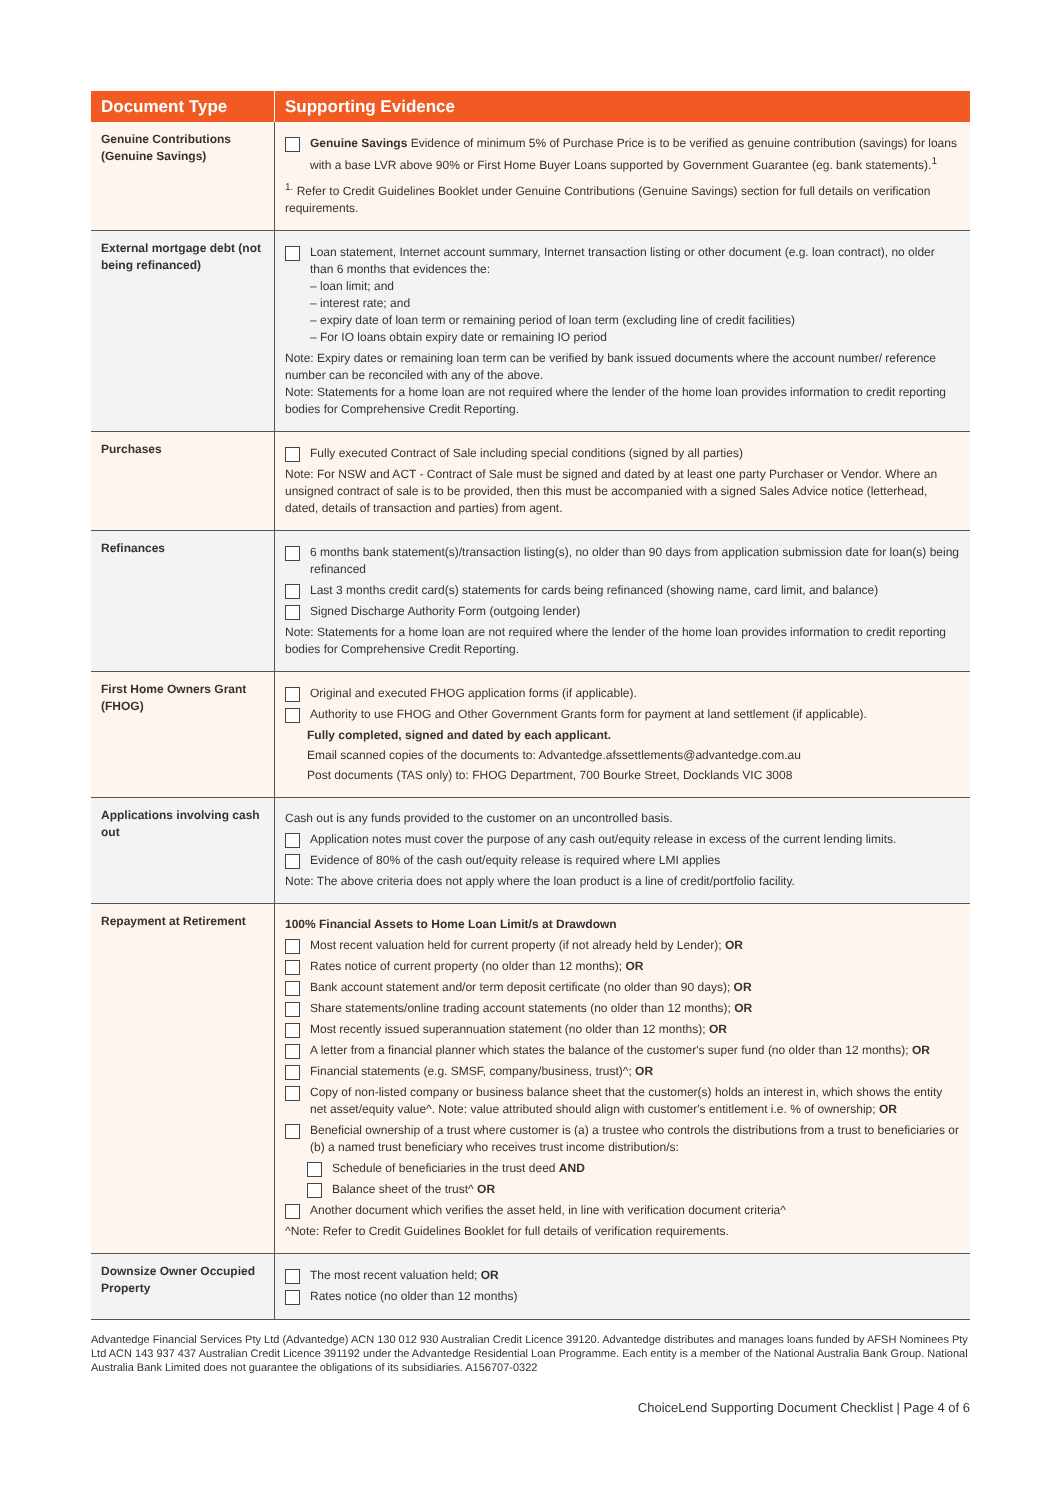| Document Type | Supporting Evidence |
| --- | --- |
| Genuine Contributions (Genuine Savings) | Genuine Savings Evidence of minimum 5% of Purchase Price is to be verified as genuine contribution (savings) for loans with a base LVR above 90% or First Home Buyer Loans supported by Government Guarantee (eg. bank statements).<sup>1</sup> <sup>1.</sup> Refer to Credit Guidelines Booklet under Genuine Contributions (Genuine Savings) section for full details on verification requirements. |
| External mortgage debt (not being refinanced) | Loan statement, Internet account summary, Internet transaction listing or other document (e.g. loan contract), no older than 6 months that evidences the: – loan limit; and – interest rate; and – expiry date of loan term or remaining period of loan term (excluding line of credit facilities) – For IO loans obtain expiry date or remaining IO period Note: Expiry dates or remaining loan term can be verified by bank issued documents where the account number/ reference number can be reconciled with any of the above. Note: Statements for a home loan are not required where the lender of the home loan provides information to credit reporting bodies for Comprehensive Credit Reporting. |
| Purchases | Fully executed Contract of Sale including special conditions (signed by all parties) Note: For NSW and ACT - Contract of Sale must be signed and dated by at least one party Purchaser or Vendor. Where an unsigned contract of sale is to be provided, then this must be accompanied with a signed Sales Advice notice (letterhead, dated, details of transaction and parties) from agent. |
| Refinances | 6 months bank statement(s)/transaction listing(s), no older than 90 days from application submission date for loan(s) being refinanced Last 3 months credit card(s) statements for cards being refinanced (showing name, card limit, and balance) Signed Discharge Authority Form (outgoing lender) Note: Statements for a home loan are not required where the lender of the home loan provides information to credit reporting bodies for Comprehensive Credit Reporting. |
| First Home Owners Grant (FHOG) | Original and executed FHOG application forms (if applicable). Authority to use FHOG and Other Government Grants form for payment at land settlement (if applicable). Fully completed, signed and dated by each applicant. Email scanned copies of the documents to: Advantedge.afssettlements@advantedge.com.au Post documents (TAS only) to: FHOG Department, 700 Bourke Street, Docklands VIC 3008 |
| Applications involving cash out | Cash out is any funds provided to the customer on an uncontrolled basis. Application notes must cover the purpose of any cash out/equity release in excess of the current lending limits. Evidence of 80% of the cash out/equity release is required where LMI applies Note: The above criteria does not apply where the loan product is a line of credit/portfolio facility. |
| Repayment at Retirement | 100% Financial Assets to Home Loan Limit/s at Drawdown Most recent valuation held for current property (if not already held by Lender); OR Rates notice of current property (no older than 12 months); OR Bank account statement and/or term deposit certificate (no older than 90 days); OR Share statements/online trading account statements (no older than 12 months); OR Most recently issued superannuation statement (no older than 12 months); OR A letter from a financial planner which states the balance of the customer's super fund (no older than 12 months); OR Financial statements (e.g. SMSF, company/business, trust)^; OR Copy of non-listed company or business balance sheet that the customer(s) holds an interest in, which shows the entity net asset/equity value^. Note: value attributed should align with customer's entitlement i.e. % of ownership; OR Beneficial ownership of a trust where customer is (a) a trustee who controls the distributions from a trust to beneficiaries or (b) a named trust beneficiary who receives trust income distribution/s: Schedule of beneficiaries in the trust deed AND Balance sheet of the trust^ OR Another document which verifies the asset held, in line with verification document criteria^ ^Note: Refer to Credit Guidelines Booklet for full details of verification requirements. |
| Downsize Owner Occupied Property | The most recent valuation held; OR Rates notice (no older than 12 months) |
Advantedge Financial Services Pty Ltd (Advantedge) ACN 130 012 930 Australian Credit Licence 39120. Advantedge distributes and manages loans funded by AFSH Nominees Pty Ltd ACN 143 937 437 Australian Credit Licence 391192 under the Advantedge Residential Loan Programme. Each entity is a member of the National Australia Bank Group. National Australia Bank Limited does not guarantee the obligations of its subsidiaries. A156707-0322
ChoiceLend Supporting Document Checklist | Page 4 of 6